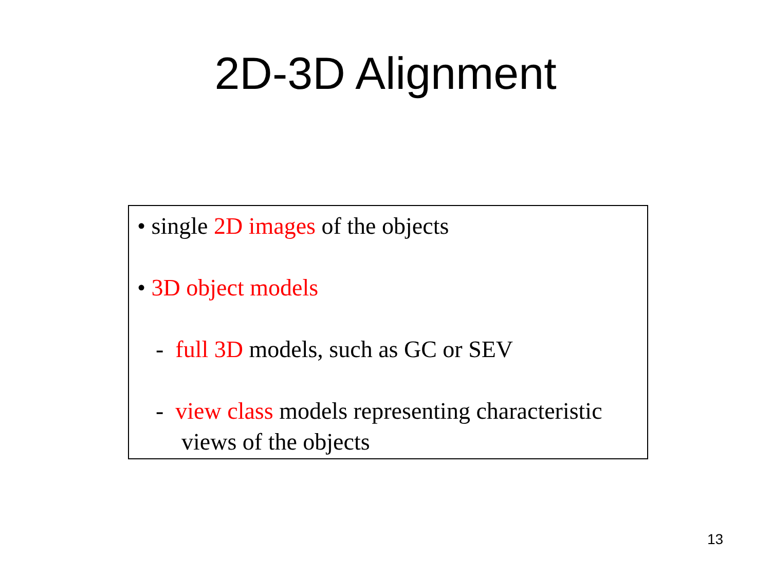2D-3D Alignment
• single 2D images of the objects
• 3D object models
- full 3D models, such as GC or SEV
- view class models representing characteristic
views of the objects
13